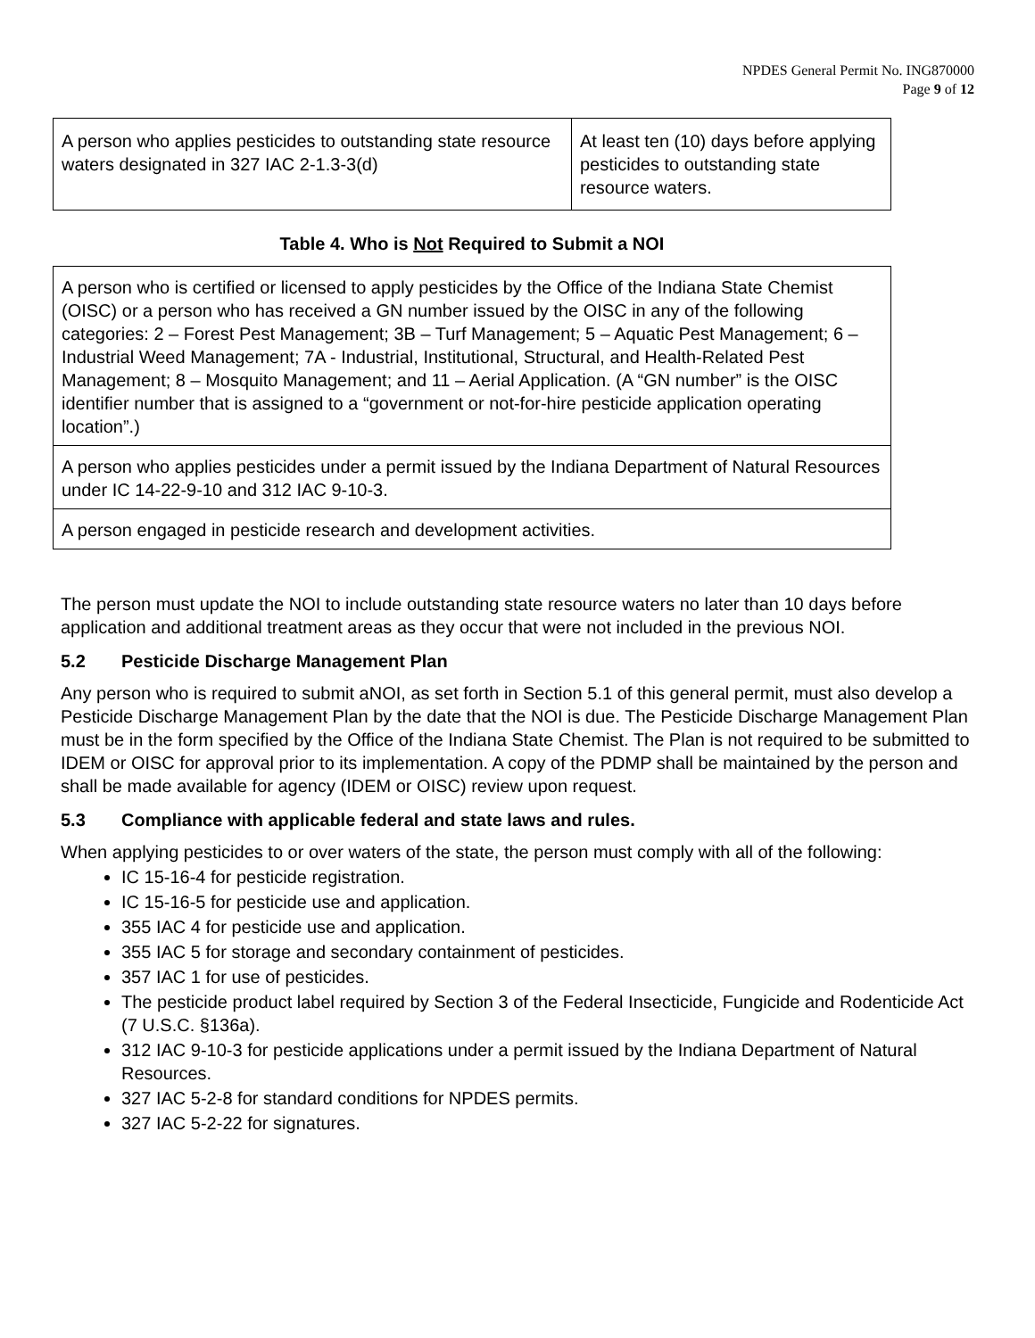NPDES General Permit No. ING870000
Page 9 of 12
| A person who applies pesticides to outstanding state resource waters designated in 327 IAC 2-1.3-3(d) | At least ten (10) days before applying pesticides to outstanding state resource waters. |
Table 4. Who is Not Required to Submit a NOI
| A person who is certified or licensed to apply pesticides by the Office of the Indiana State Chemist (OISC) or a person who has received a GN number issued by the OISC in any of the following categories: 2 – Forest Pest Management; 3B – Turf Management; 5 – Aquatic Pest Management; 6 – Industrial Weed Management; 7A - Industrial, Institutional, Structural, and Health-Related Pest Management; 8 – Mosquito Management; and 11 – Aerial Application. (A “GN number” is the OISC identifier number that is assigned to a “government or not-for-hire pesticide application operating location”.) |
| A person who applies pesticides under a permit issued by the Indiana Department of Natural Resources under IC 14-22-9-10 and 312 IAC 9-10-3. |
| A person engaged in pesticide research and development activities. |
The person must update the NOI to include outstanding state resource waters no later than 10 days before application and additional treatment areas as they occur that were not included in the previous NOI.
5.2 Pesticide Discharge Management Plan
Any person who is required to submit aNOI, as set forth in Section 5.1 of this general permit, must also develop a Pesticide Discharge Management Plan by the date that the NOI is due. The Pesticide Discharge Management Plan must be in the form specified by the Office of the Indiana State Chemist. The Plan is not required to be submitted to IDEM or OISC for approval prior to its implementation. A copy of the PDMP shall be maintained by the person and shall be made available for agency (IDEM or OISC) review upon request.
5.3 Compliance with applicable federal and state laws and rules.
When applying pesticides to or over waters of the state, the person must comply with all of the following:
IC 15-16-4 for pesticide registration.
IC 15-16-5 for pesticide use and application.
355 IAC 4 for pesticide use and application.
355 IAC 5 for storage and secondary containment of pesticides.
357 IAC 1 for use of pesticides.
The pesticide product label required by Section 3 of the Federal Insecticide, Fungicide and Rodenticide Act (7 U.S.C. §136a).
312 IAC 9-10-3 for pesticide applications under a permit issued by the Indiana Department of Natural Resources.
327 IAC 5-2-8 for standard conditions for NPDES permits.
327 IAC 5-2-22 for signatures.